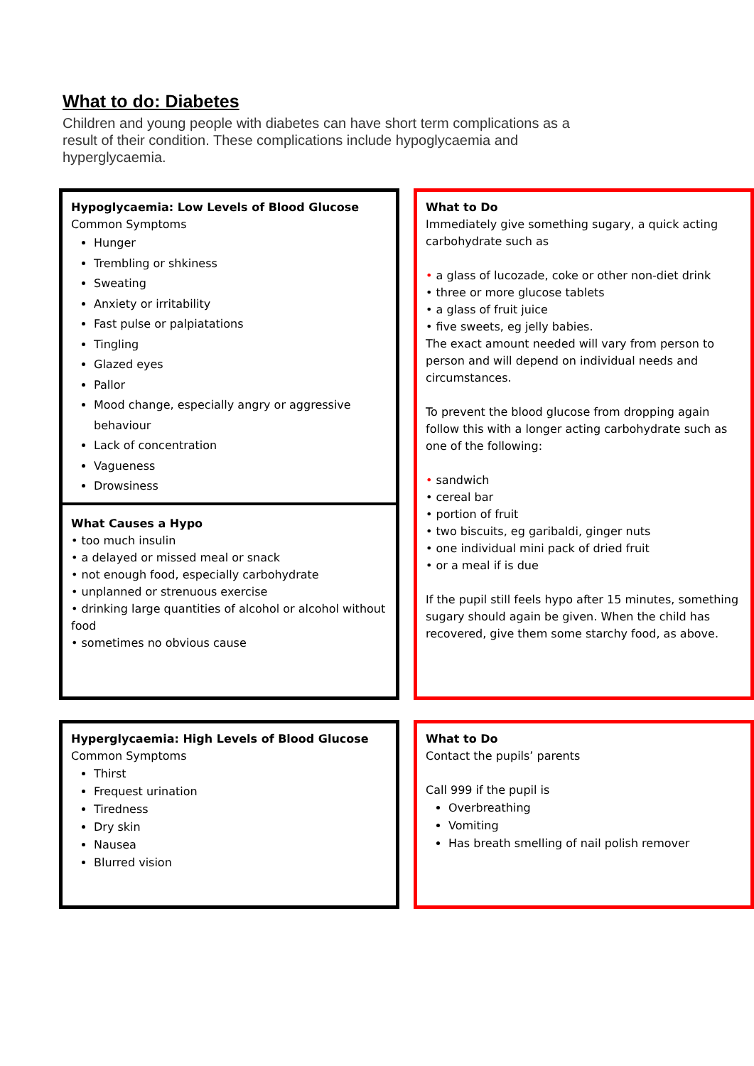What to do: Diabetes
Children and young people with diabetes can have short term complications as a result of their condition. These complications include hypoglycaemia and hyperglycaemia.
Hypoglycaemia: Low Levels of Blood Glucose
Common Symptoms
Hunger
Trembling or shkiness
Sweating
Anxiety or irritability
Fast pulse or palpiatations
Tingling
Glazed eyes
Pallor
Mood change, especially angry or aggressive behaviour
Lack of concentration
Vagueness
Drowsiness
What Causes a Hypo
• too much insulin
• a delayed or missed meal or snack
• not enough food, especially carbohydrate
• unplanned or strenuous exercise
• drinking large quantities of alcohol or alcohol without food
• sometimes no obvious cause
What to Do
Immediately give something sugary, a quick acting carbohydrate such as
• a glass of lucozade, coke or other non-diet drink
• three or more glucose tablets
• a glass of fruit juice
• five sweets, eg jelly babies.
The exact amount needed will vary from person to person and will depend on individual needs and circumstances.
To prevent the blood glucose from dropping again follow this with a longer acting carbohydrate such as one of the following:
• sandwich
• cereal bar
• portion of fruit
• two biscuits, eg garibaldi, ginger nuts
• one individual mini pack of dried fruit
• or a meal if is due
If the pupil still feels hypo after 15 minutes, something sugary should again be given. When the child has recovered, give them some starchy food, as above.
Hyperglycaemia: High Levels of Blood Glucose
Common Symptoms
Thirst
Frequest urination
Tiredness
Dry skin
Nausea
Blurred vision
What to Do
Contact the pupils’ parents
Call 999 if the pupil is
Overbreathing
Vomiting
Has breath smelling of nail polish remover